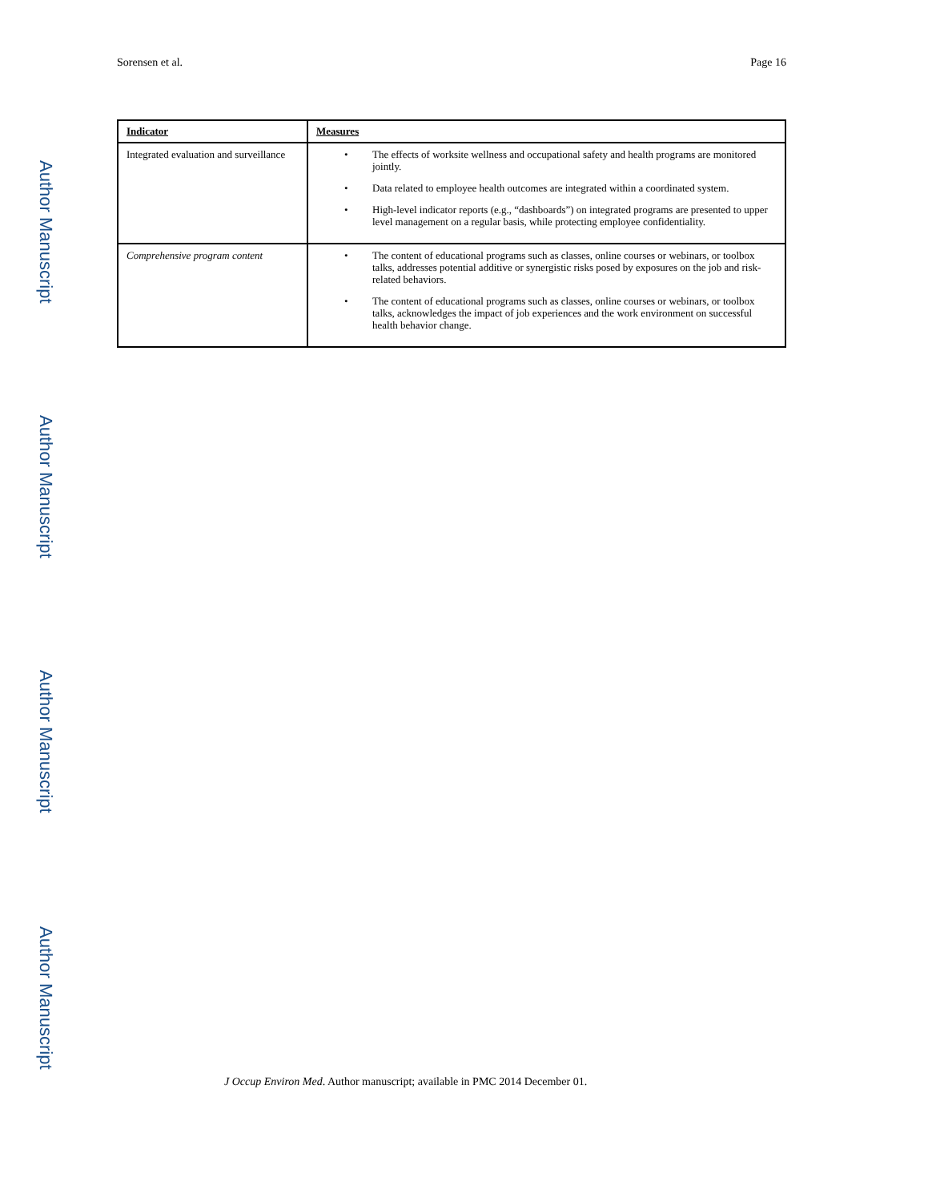Sorensen et al. Page 16
| Indicator | Measures |
| --- | --- |
| Integrated evaluation and surveillance | • The effects of worksite wellness and occupational safety and health programs are monitored jointly. • Data related to employee health outcomes are integrated within a coordinated system. • High-level indicator reports (e.g., “dashboards”) on integrated programs are presented to upper level management on a regular basis, while protecting employee confidentiality. |
| Comprehensive program content | • The content of educational programs such as classes, online courses or webinars, or toolbox talks, addresses potential additive or synergistic risks posed by exposures on the job and risk-related behaviors. • The content of educational programs such as classes, online courses or webinars, or toolbox talks, acknowledges the impact of job experiences and the work environment on successful health behavior change. |
Author Manuscript
Author Manuscript
Author Manuscript
Author Manuscript
J Occup Environ Med. Author manuscript; available in PMC 2014 December 01.